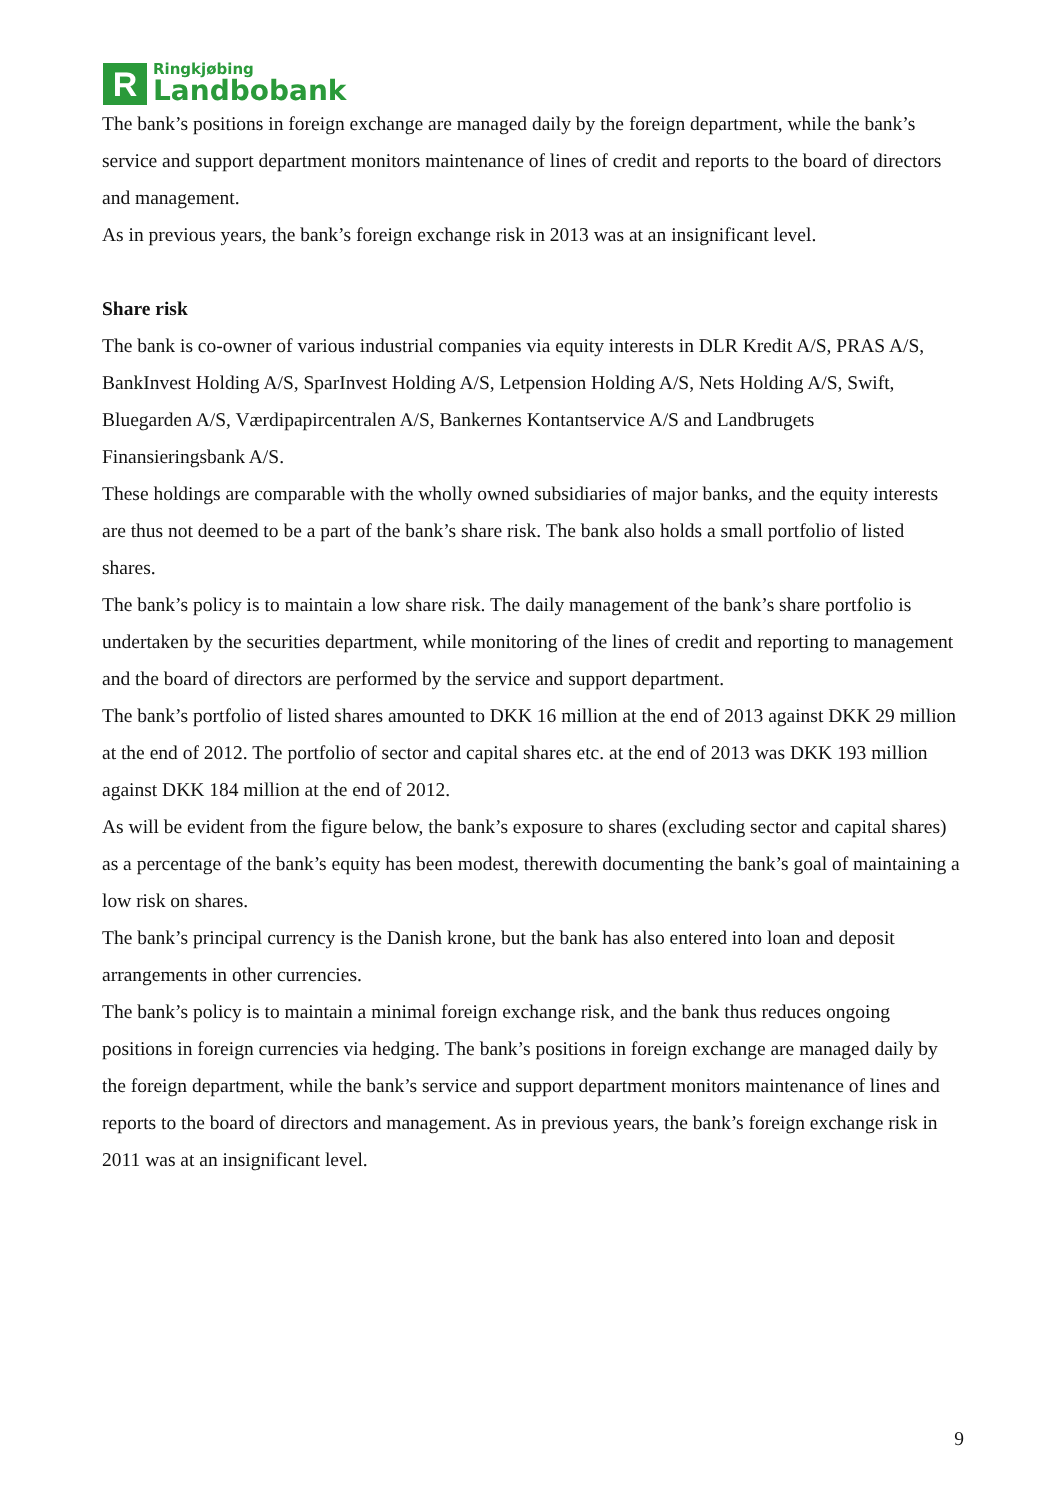R
Ringkjøbing
Landbobank
The bank’s positions in foreign exchange are managed daily by the foreign department, while the bank’s service and support department monitors maintenance of lines of credit and reports to the board of directors and management.
As in previous years, the bank’s foreign exchange risk in 2013 was at an insignificant level.
Share risk
The bank is co-owner of various industrial companies via equity interests in DLR Kredit A/S, PRAS A/S, BankInvest Holding A/S, SparInvest Holding A/S, Letpension Holding A/S, Nets Holding A/S, Swift, Bluegarden A/S, Værdipapircentralen A/S, Bankernes Kontantservice A/S and Landbrugets Finansieringsbank A/S.
These holdings are comparable with the wholly owned subsidiaries of major banks, and the equity interests are thus not deemed to be a part of the bank’s share risk. The bank also holds a small portfolio of listed shares.
The bank’s policy is to maintain a low share risk. The daily management of the bank’s share portfolio is undertaken by the securities department, while monitoring of the lines of credit and reporting to management and the board of directors are performed by the service and support department.
The bank’s portfolio of listed shares amounted to DKK 16 million at the end of 2013 against DKK 29 million at the end of 2012. The portfolio of sector and capital shares etc. at the end of 2013 was DKK 193 million against DKK 184 million at the end of 2012.
As will be evident from the figure below, the bank’s exposure to shares (excluding sector and capital shares) as a percentage of the bank’s equity has been modest, therewith documenting the bank’s goal of maintaining a low risk on shares.
The bank’s principal currency is the Danish krone, but the bank has also entered into loan and deposit arrangements in other currencies.
The bank’s policy is to maintain a minimal foreign exchange risk, and the bank thus reduces ongoing positions in foreign currencies via hedging. The bank’s positions in foreign exchange are managed daily by the foreign department, while the bank’s service and support department monitors maintenance of lines and reports to the board of directors and management. As in previous years, the bank’s foreign exchange risk in 2011 was at an insignificant level.
9